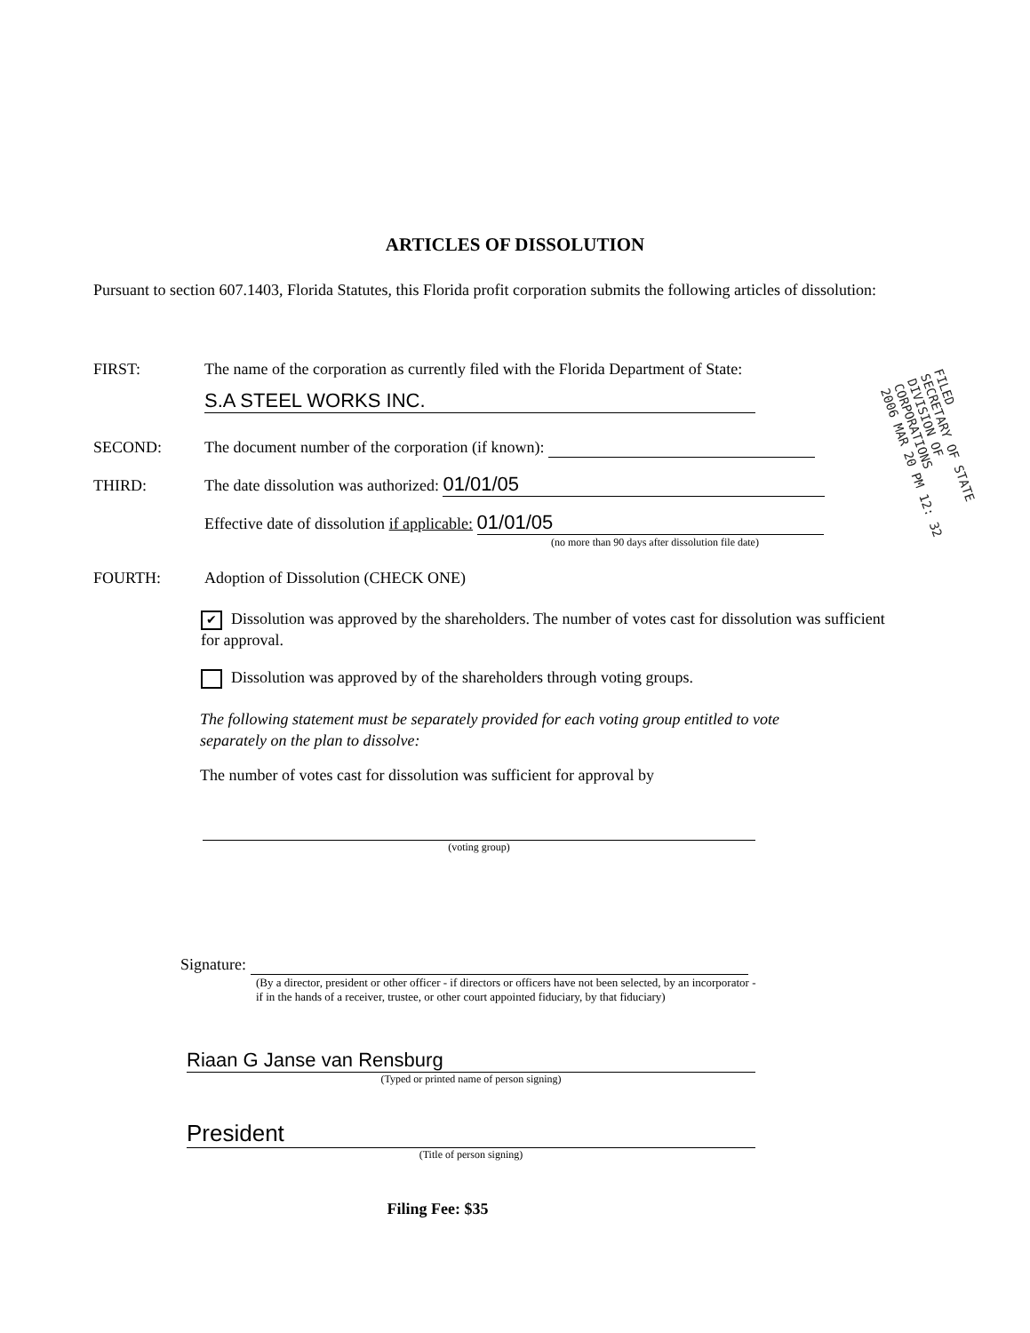ARTICLES OF DISSOLUTION
Pursuant to section 607.1403, Florida Statutes, this Florida profit corporation submits the following articles of dissolution:
FIRST: The name of the corporation as currently filed with the Florida Department of State:
S.A STEEL WORKS INC.
SECOND: The document number of the corporation (if known):
THIRD: The date dissolution was authorized: 01/01/05
Effective date of dissolution if applicable: 01/01/05
(no more than 90 days after dissolution file date)
FOURTH: Adoption of Dissolution (CHECK ONE)
✔ Dissolution was approved by the shareholders. The number of votes cast for dissolution was sufficient for approval.
Dissolution was approved by of the shareholders through voting groups.
The following statement must be separately provided for each voting group entitled to vote separately on the plan to dissolve:
The number of votes cast for dissolution was sufficient for approval by
(voting group)
Signature:
(By a director, president or other officer - if directors or officers have not been selected, by an incorporator - if in the hands of a receiver, trustee, or other court appointed fiduciary, by that fiduciary)
Riaan G Janse van Rensburg
(Typed or printed name of person signing)
President
(Title of person signing)
Filing Fee: $35
FILED
SECRETARY OF STATE
DIVISION OF CORPORATIONS
2006 MAR 20 PM 12: 32